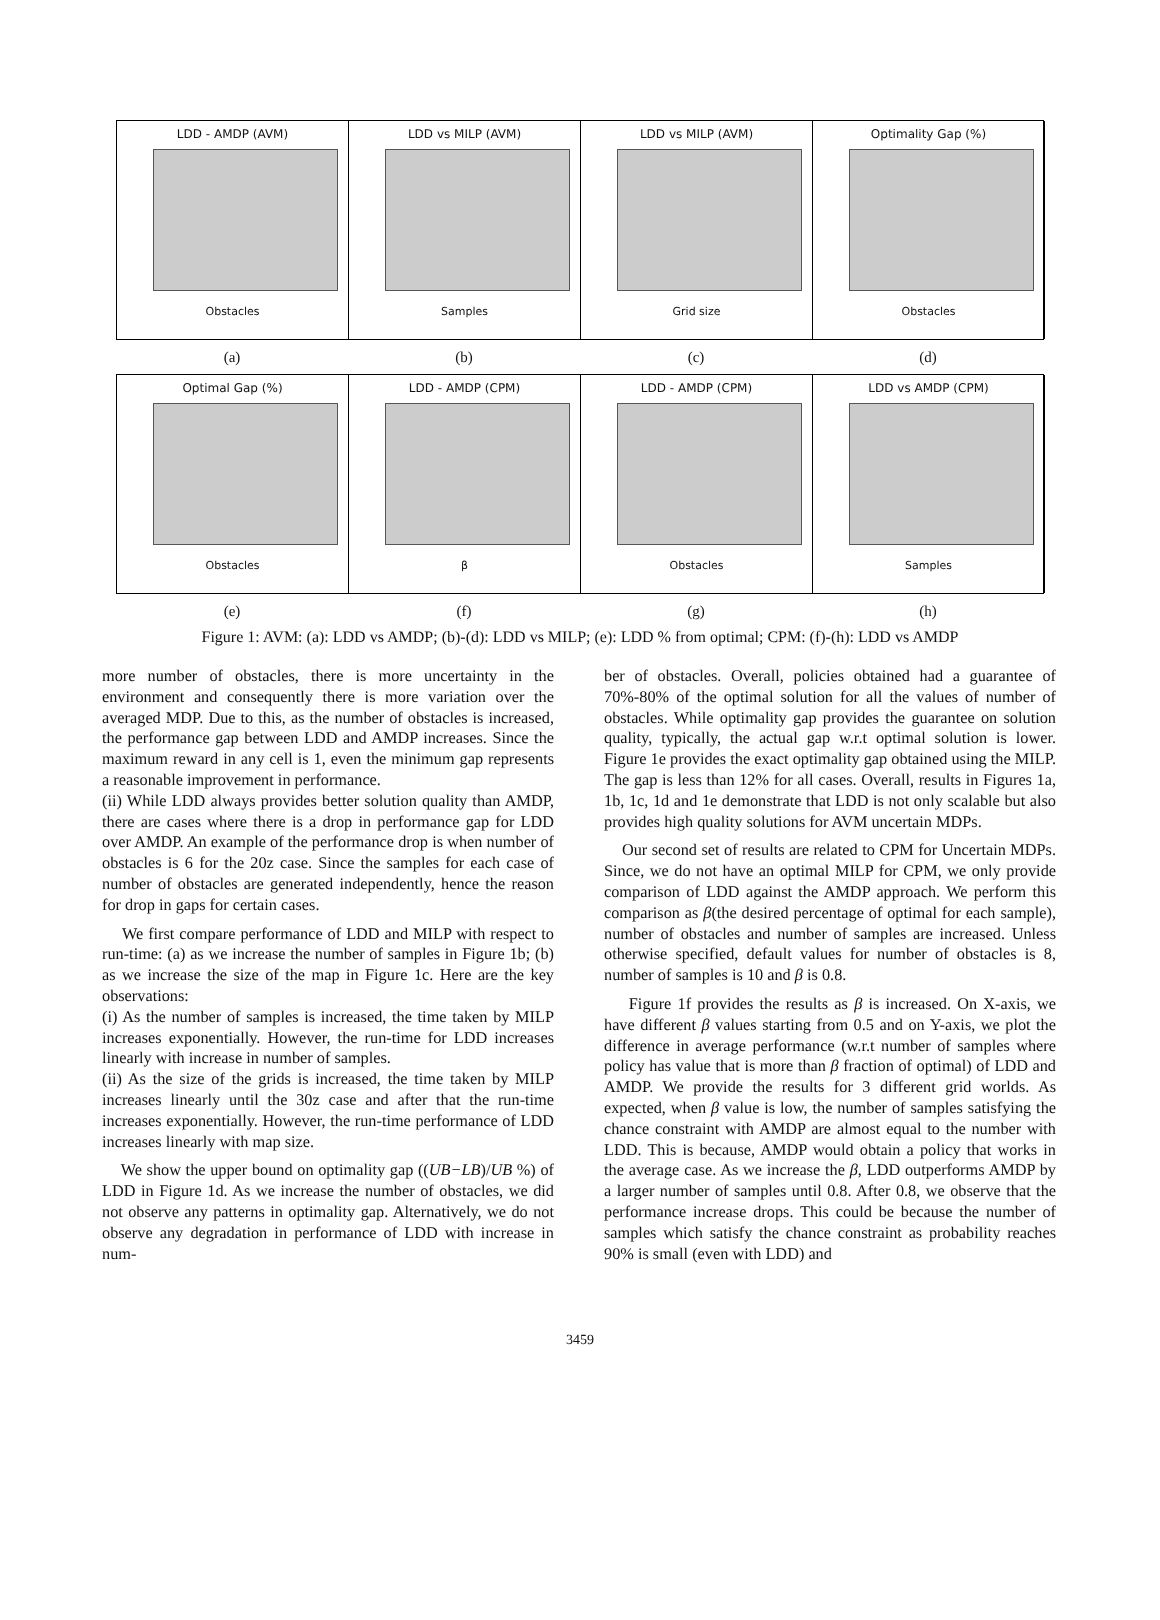LDD - AMDP (AVM)
Obstacles
LDD vs MILP (AVM)
Samples
LDD vs MILP (AVM)
Grid size
Optimality Gap (%)
Obstacles
(a) (b) (c) (d)
Optimal Gap (%)
Obstacles
LDD - AMDP (CPM)
β
LDD - AMDP (CPM)
Obstacles
LDD vs AMDP (CPM)
Samples
(e) (f) (g) (h)
Figure 1: AVM: (a): LDD vs AMDP; (b)-(d): LDD vs MILP; (e): LDD % from optimal; CPM: (f)-(h): LDD vs AMDP
more number of obstacles, there is more uncertainty in the environment and consequently there is more variation over the averaged MDP. Due to this, as the number of obstacles is increased, the performance gap between LDD and AMDP increases. Since the maximum reward in any cell is 1, even the minimum gap represents a reasonable improvement in performance.
(ii) While LDD always provides better solution quality than AMDP, there are cases where there is a drop in performance gap for LDD over AMDP. An example of the performance drop is when number of obstacles is 6 for the 20z case. Since the samples for each case of number of obstacles are generated independently, hence the reason for drop in gaps for certain cases.
We first compare performance of LDD and MILP with respect to run-time: (a) as we increase the number of samples in Figure 1b; (b) as we increase the size of the map in Figure 1c. Here are the key observations:
(i) As the number of samples is increased, the time taken by MILP increases exponentially. However, the run-time for LDD increases linearly with increase in number of samples.
(ii) As the size of the grids is increased, the time taken by MILP increases linearly until the 30z case and after that the run-time increases exponentially. However, the run-time performance of LDD increases linearly with map size.
We show the upper bound on optimality gap ((UB−LB)/UB %) of LDD in Figure 1d. As we increase the number of obstacles, we did not observe any patterns in optimality gap. Alternatively, we do not observe any degradation in performance of LDD with increase in num-
ber of obstacles. Overall, policies obtained had a guarantee of 70%-80% of the optimal solution for all the values of number of obstacles. While optimality gap provides the guarantee on solution quality, typically, the actual gap w.r.t optimal solution is lower. Figure 1e provides the exact optimality gap obtained using the MILP. The gap is less than 12% for all cases. Overall, results in Figures 1a, 1b, 1c, 1d and 1e demonstrate that LDD is not only scalable but also provides high quality solutions for AVM uncertain MDPs.
Our second set of results are related to CPM for Uncertain MDPs. Since, we do not have an optimal MILP for CPM, we only provide comparison of LDD against the AMDP approach. We perform this comparison as β(the desired percentage of optimal for each sample), number of obstacles and number of samples are increased. Unless otherwise specified, default values for number of obstacles is 8, number of samples is 10 and β is 0.8.
Figure 1f provides the results as β is increased. On X-axis, we have different β values starting from 0.5 and on Y-axis, we plot the difference in average performance (w.r.t number of samples where policy has value that is more than β fraction of optimal) of LDD and AMDP. We provide the results for 3 different grid worlds. As expected, when β value is low, the number of samples satisfying the chance constraint with AMDP are almost equal to the number with LDD. This is because, AMDP would obtain a policy that works in the average case. As we increase the β, LDD outperforms AMDP by a larger number of samples until 0.8. After 0.8, we observe that the performance increase drops. This could be because the number of samples which satisfy the chance constraint as probability reaches 90% is small (even with LDD) and
3459